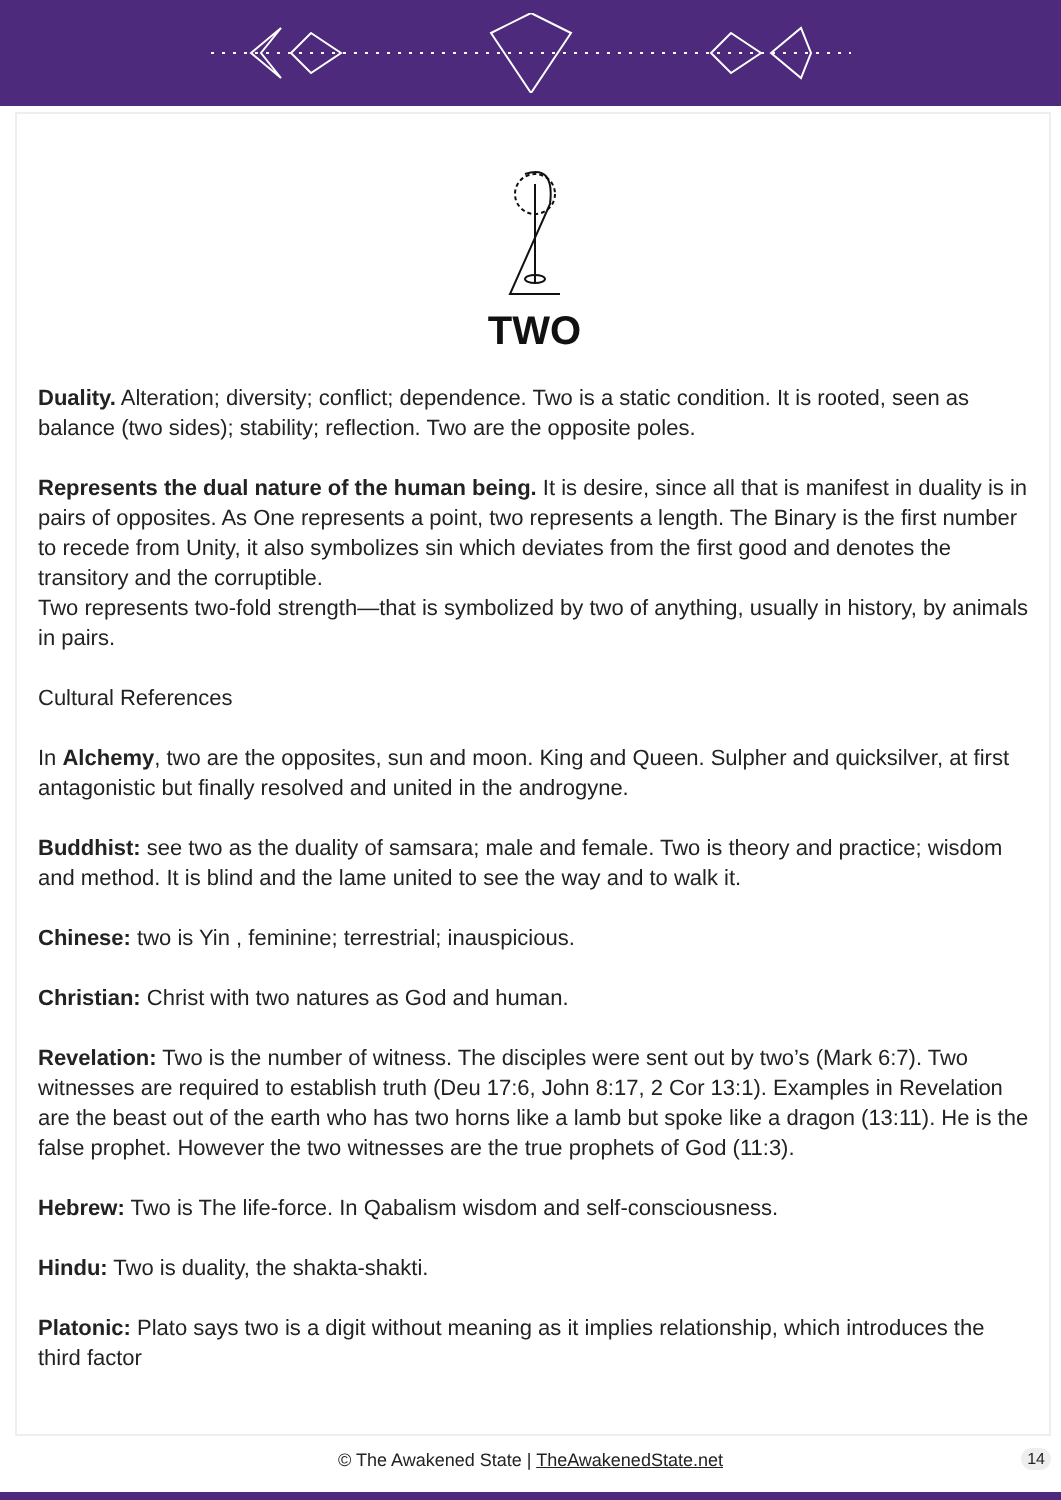TWO
Duality. Alteration; diversity; conflict; dependence. Two is a static condition. It is rooted, seen as balance (two sides); stability; reflection. Two are the opposite poles.
Represents the dual nature of the human being. It is desire, since all that is manifest in duality is in pairs of opposites. As One represents a point, two represents a length. The Binary is the first number to recede from Unity, it also symbolizes sin which deviates from the first good and denotes the transitory and the corruptible.
Two represents two-fold strength—that is symbolized by two of anything, usually in history, by animals in pairs.
Cultural References
In Alchemy, two are the opposites, sun and moon. King and Queen. Sulpher and quicksilver, at first antagonistic but finally resolved and united in the androgyne.
Buddhist: see two as the duality of samsara; male and female. Two is theory and practice; wisdom and method. It is blind and the lame united to see the way and to walk it.
Chinese: two is Yin , feminine; terrestrial; inauspicious.
Christian: Christ with two natures as God and human.
Revelation: Two is the number of witness. The disciples were sent out by two’s (Mark 6:7). Two witnesses are required to establish truth (Deu 17:6, John 8:17, 2 Cor 13:1). Examples in Revelation are the beast out of the earth who has two horns like a lamb but spoke like a dragon (13:11). He is the false prophet. However the two witnesses are the true prophets of God (11:3).
Hebrew: Two is The life-force. In Qabalism wisdom and self-consciousness.
Hindu: Two is duality, the shakta-shakti.
Platonic: Plato says two is a digit without meaning as it implies relationship, which introduces the third factor
© The Awakened State | TheAwakenedState.net
14